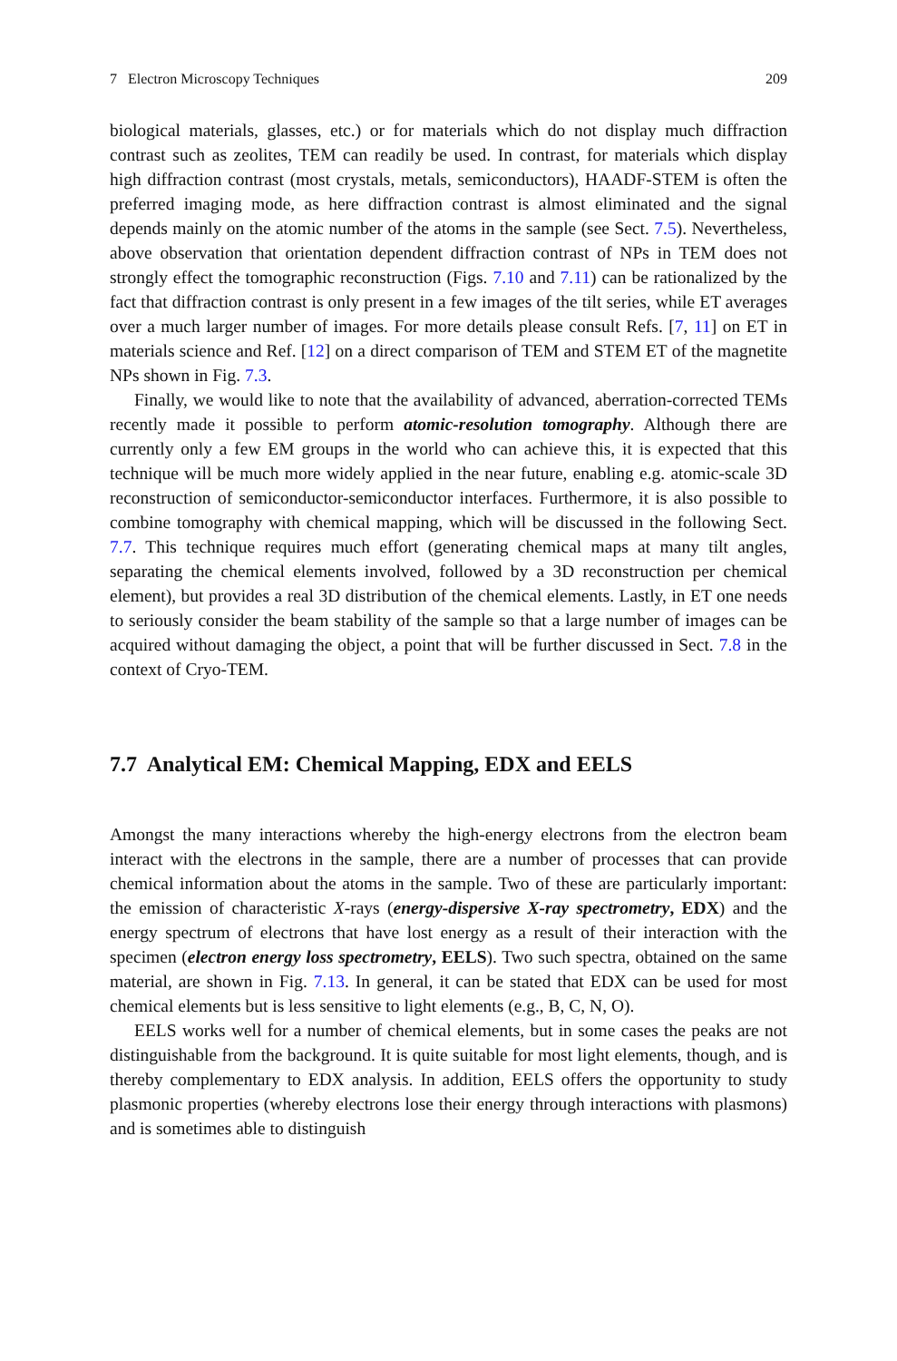7 Electron Microscopy Techniques 209
biological materials, glasses, etc.) or for materials which do not display much diffraction contrast such as zeolites, TEM can readily be used. In contrast, for materials which display high diffraction contrast (most crystals, metals, semiconductors), HAADF-STEM is often the preferred imaging mode, as here diffraction contrast is almost eliminated and the signal depends mainly on the atomic number of the atoms in the sample (see Sect. 7.5). Nevertheless, above observation that orientation dependent diffraction contrast of NPs in TEM does not strongly effect the tomographic reconstruction (Figs. 7.10 and 7.11) can be rationalized by the fact that diffraction contrast is only present in a few images of the tilt series, while ET averages over a much larger number of images. For more details please consult Refs. [7, 11] on ET in materials science and Ref. [12] on a direct comparison of TEM and STEM ET of the magnetite NPs shown in Fig. 7.3.
Finally, we would like to note that the availability of advanced, aberration-corrected TEMs recently made it possible to perform atomic-resolution tomography. Although there are currently only a few EM groups in the world who can achieve this, it is expected that this technique will be much more widely applied in the near future, enabling e.g. atomic-scale 3D reconstruction of semiconductor-semiconductor interfaces. Furthermore, it is also possible to combine tomography with chemical mapping, which will be discussed in the following Sect. 7.7. This technique requires much effort (generating chemical maps at many tilt angles, separating the chemical elements involved, followed by a 3D reconstruction per chemical element), but provides a real 3D distribution of the chemical elements. Lastly, in ET one needs to seriously consider the beam stability of the sample so that a large number of images can be acquired without damaging the object, a point that will be further discussed in Sect. 7.8 in the context of Cryo-TEM.
7.7 Analytical EM: Chemical Mapping, EDX and EELS
Amongst the many interactions whereby the high-energy electrons from the electron beam interact with the electrons in the sample, there are a number of processes that can provide chemical information about the atoms in the sample. Two of these are particularly important: the emission of characteristic X-rays (energy-dispersive X-ray spectrometry, EDX) and the energy spectrum of electrons that have lost energy as a result of their interaction with the specimen (electron energy loss spectrometry, EELS). Two such spectra, obtained on the same material, are shown in Fig. 7.13. In general, it can be stated that EDX can be used for most chemical elements but is less sensitive to light elements (e.g., B, C, N, O).
EELS works well for a number of chemical elements, but in some cases the peaks are not distinguishable from the background. It is quite suitable for most light elements, though, and is thereby complementary to EDX analysis. In addition, EELS offers the opportunity to study plasmonic properties (whereby electrons lose their energy through interactions with plasmons) and is sometimes able to distinguish